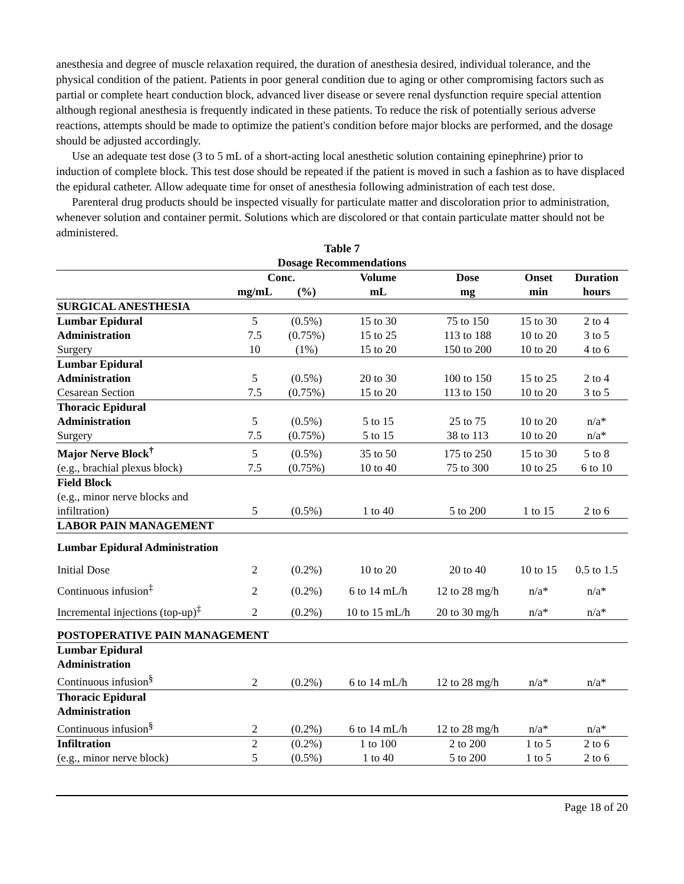anesthesia and degree of muscle relaxation required, the duration of anesthesia desired, individual tolerance, and the physical condition of the patient. Patients in poor general condition due to aging or other compromising factors such as partial or complete heart conduction block, advanced liver disease or severe renal dysfunction require special attention although regional anesthesia is frequently indicated in these patients. To reduce the risk of potentially serious adverse reactions, attempts should be made to optimize the patient's condition before major blocks are performed, and the dosage should be adjusted accordingly.
Use an adequate test dose (3 to 5 mL of a short-acting local anesthetic solution containing epinephrine) prior to induction of complete block. This test dose should be repeated if the patient is moved in such a fashion as to have displaced the epidural catheter. Allow adequate time for onset of anesthesia following administration of each test dose.
Parenteral drug products should be inspected visually for particulate matter and discoloration prior to administration, whenever solution and container permit. Solutions which are discolored or that contain particulate matter should not be administered.
Table 7
Dosage Recommendations
| | Conc. | | Volume | Dose | Onset | Duration |
| --- | --- | --- | --- | --- | --- | --- |
| | mg/mL | (%) | mL | mg | min | hours |
| SURGICAL ANESTHESIA | | | | | | |
| Lumbar Epidural | 5 | (0.5%) | 15 to 30 | 75 to 150 | 15 to 30 | 2 to 4 |
| Administration | 7.5 | (0.75%) | 15 to 25 | 113 to 188 | 10 to 20 | 3 to 5 |
| Surgery | 10 | (1%) | 15 to 20 | 150 to 200 | 10 to 20 | 4 to 6 |
| Lumbar Epidural | | | | | | |
| Administration | 5 | (0.5%) | 20 to 30 | 100 to 150 | 15 to 25 | 2 to 4 |
| Cesarean Section | 7.5 | (0.75%) | 15 to 20 | 113 to 150 | 10 to 20 | 3 to 5 |
| Thoracic Epidural | | | | | | |
| Administration | 5 | (0.5%) | 5 to 15 | 25 to 75 | 10 to 20 | n/a* |
| Surgery | 7.5 | (0.75%) | 5 to 15 | 38 to 113 | 10 to 20 | n/a* |
| Major Nerve Block<sup>†</sup> | 5 | (0.5%) | 35 to 50 | 175 to 250 | 15 to 30 | 5 to 8 |
| (e.g., brachial plexus block) | 7.5 | (0.75%) | 10 to 40 | 75 to 300 | 10 to 25 | 6 to 10 |
| Field Block | | | | | | |
| (e.g., minor nerve blocks and | | | | | | |
| infiltration) | 5 | (0.5%) | 1 to 40 | 5 to 200 | 1 to 15 | 2 to 6 |
| LABOR PAIN MANAGEMENT | | | | | | |
| Lumbar Epidural Administration | | | | | | |
| Initial Dose | 2 | (0.2%) | 10 to 20 | 20 to 40 | 10 to 15 | 0.5 to 1.5 |
| Continuous infusion<sup>‡</sup> | 2 | (0.2%) | 6 to 14 mL/h | 12 to 28 mg/h | n/a* | n/a* |
| Incremental injections (top-up)<sup>‡</sup> | 2 | (0.2%) | 10 to 15 mL/h | 20 to 30 mg/h | n/a* | n/a* |
| POSTOPERATIVE PAIN MANAGEMENT | | | | | | |
| Lumbar Epidural | | | | | | |
| Administration | | | | | | |
| Continuous infusion<sup>§</sup> | 2 | (0.2%) | 6 to 14 mL/h | 12 to 28 mg/h | n/a* | n/a* |
| Thoracic Epidural | | | | | | |
| Administration | | | | | | |
| Continuous infusion<sup>§</sup> | 2 | (0.2%) | 6 to 14 mL/h | 12 to 28 mg/h | n/a* | n/a* |
| Infiltration | 2 | (0.2%) | 1 to 100 | 2 to 200 | 1 to 5 | 2 to 6 |
| (e.g., minor nerve block) | 5 | (0.5%) | 1 to 40 | 5 to 200 | 1 to 5 | 2 to 6 |
Page 18 of 20